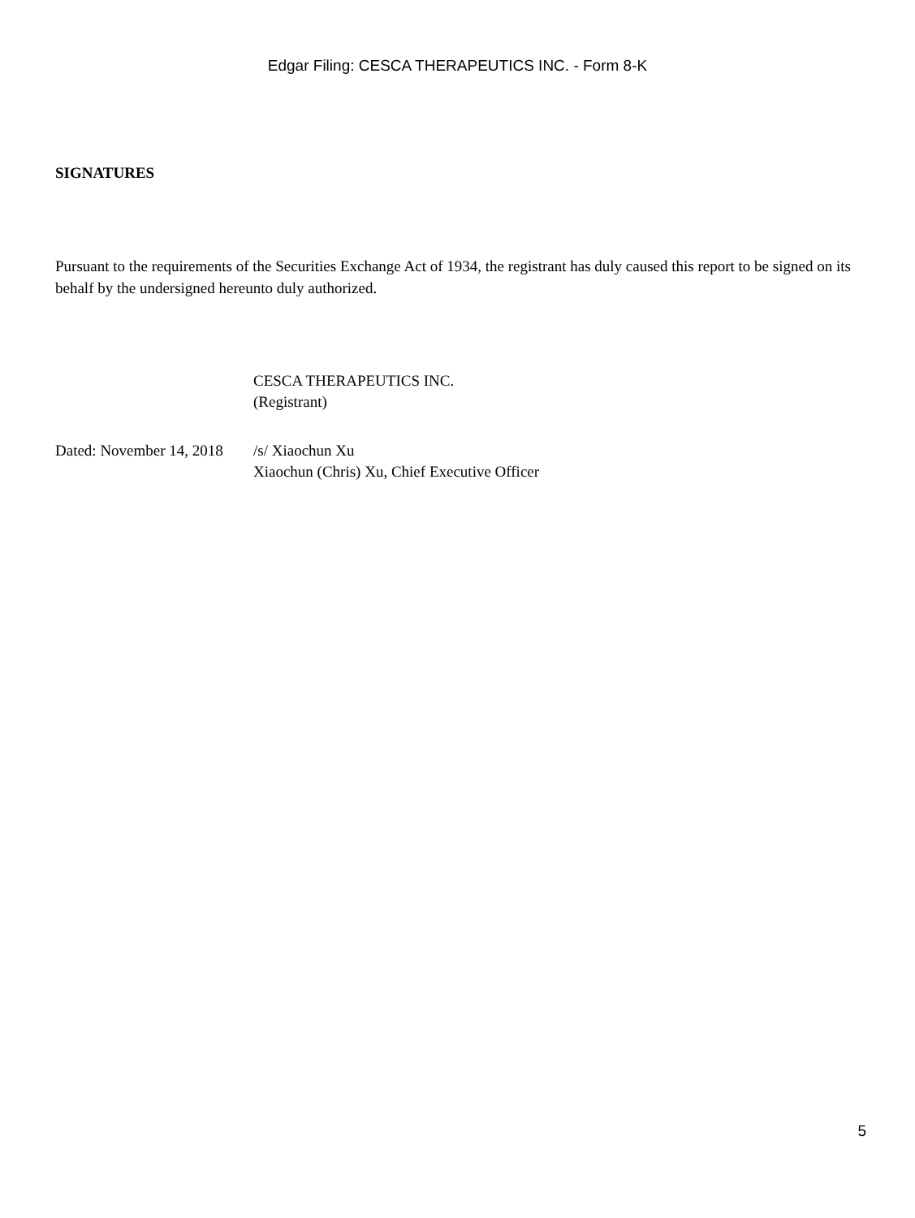Edgar Filing: CESCA THERAPEUTICS INC. - Form 8-K
SIGNATURES
Pursuant to the requirements of the Securities Exchange Act of 1934, the registrant has duly caused this report to be signed on its behalf by the undersigned hereunto duly authorized.
CESCA THERAPEUTICS INC.
(Registrant)
Dated: November 14, 2018
/s/ Xiaochun Xu
Xiaochun (Chris) Xu, Chief Executive Officer
5